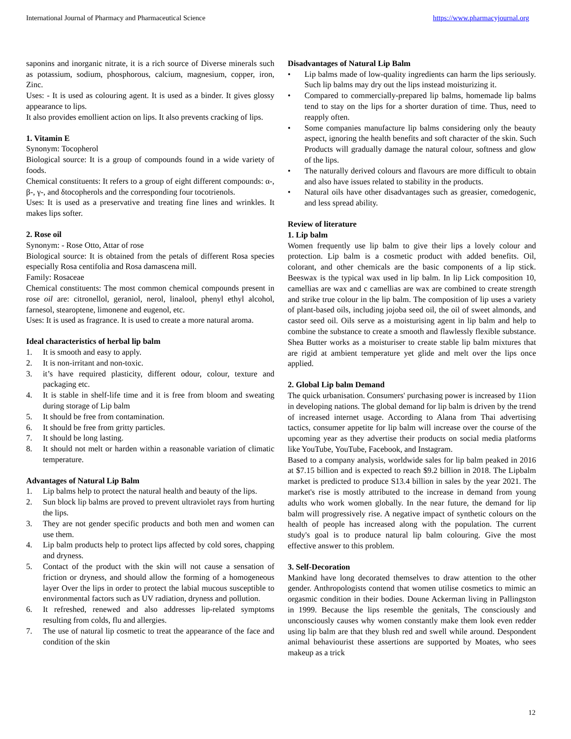International Journal of Pharmacy and Pharmaceutical Science https://www.pharmacyjournal.org
saponins and inorganic nitrate, it is a rich source of Diverse minerals such as potassium, sodium, phosphorous, calcium, magnesium, copper, iron, Zinc.
Uses: - It is used as colouring agent. It is used as a binder. It gives glossy appearance to lips.
It also provides emollient action on lips. It also prevents cracking of lips.
1. Vitamin E
Synonym: Tocopherol
Biological source: It is a group of compounds found in a wide variety of foods.
Chemical constituents: It refers to a group of eight different compounds: α-, β-, γ-, and δtocopherols and the corresponding four tocotrienols.
Uses: It is used as a preservative and treating fine lines and wrinkles. It makes lips softer.
2. Rose oil
Synonym: - Rose Otto, Attar of rose
Biological source: It is obtained from the petals of different Rosa species especially Rosa centifolia and Rosa damascena mill.
Family: Rosaceae
Chemical constituents: The most common chemical compounds present in rose oil are: citronellol, geraniol, nerol, linalool, phenyl ethyl alcohol, farnesol, stearoptene, limonene and eugenol, etc.
Uses: It is used as fragrance. It is used to create a more natural aroma.
Ideal characteristics of herbal lip balm
1. It is smooth and easy to apply.
2. It is non-irritant and non-toxic.
3. it’s have required plasticity, different odour, colour, texture and packaging etc.
4. It is stable in shelf-life time and it is free from bloom and sweating during storage of Lip balm
5. It should be free from contamination.
6. It should be free from gritty particles.
7. It should be long lasting.
8. It should not melt or harden within a reasonable variation of climatic temperature.
Advantages of Natural Lip Balm
1. Lip balms help to protect the natural health and beauty of the lips.
2. Sun block lip balms are proved to prevent ultraviolet rays from hurting the lips.
3. They are not gender specific products and both men and women can use them.
4. Lip balm products help to protect lips affected by cold sores, chapping and dryness.
5. Contact of the product with the skin will not cause a sensation of friction or dryness, and should allow the forming of a homogeneous layer Over the lips in order to protect the labial mucous susceptible to environmental factors such as UV radiation, dryness and pollution.
6. It refreshed, renewed and also addresses lip-related symptoms resulting from colds, flu and allergies.
7. The use of natural lip cosmetic to treat the appearance of the face and condition of the skin
Disadvantages of Natural Lip Balm
• Lip balms made of low-quality ingredients can harm the lips seriously. Such lip balms may dry out the lips instead moisturizing it.
• Compared to commercially-prepared lip balms, homemade lip balms tend to stay on the lips for a shorter duration of time. Thus, need to reapply often.
• Some companies manufacture lip balms considering only the beauty aspect, ignoring the health benefits and soft character of the skin. Such Products will gradually damage the natural colour, softness and glow of the lips.
• The naturally derived colours and flavours are more difficult to obtain and also have issues related to stability in the products.
• Natural oils have other disadvantages such as greasier, comedogenic, and less spread ability.
Review of literature
1. Lip balm
Women frequently use lip balm to give their lips a lovely colour and protection. Lip balm is a cosmetic product with added benefits. Oil, colorant, and other chemicals are the basic components of a lip stick. Beeswax is the typical wax used in lip balm. In lip Lick composition 10, camellias are wax and c camellias are wax are combined to create strength and strike true colour in the lip balm. The composition of lip uses a variety of plant-based oils, including jojoba seed oil, the oil of sweet almonds, and castor seed oil. Oils serve as a moisturising agent in lip balm and help to combine the substance to create a smooth and flawlessly flexible substance. Shea Butter works as a moisturiser to create stable lip balm mixtures that are rigid at ambient temperature yet glide and melt over the lips once applied.
2. Global Lip balm Demand
The quick urbanisation. Consumers' purchasing power is increased by 11ion in developing nations. The global demand for lip balm is driven by the trend of increased internet usage. According to Alana from Thai advertising tactics, consumer appetite for lip balm will increase over the course of the upcoming year as they advertise their products on social media platforms like YouTube, YouTube, Facebook, and Instagram.
Based to a company analysis, worldwide sales for lip balm peaked in 2016 at $7.15 billion and is expected to reach $9.2 billion in 2018. The Lipbalm market is predicted to produce S13.4 billion in sales by the year 2021. The market's rise is mostly attributed to the increase in demand from young adults who work women globally. In the near future, the demand for lip balm will progressively rise. A negative impact of synthetic colours on the health of people has increased along with the population. The current study's goal is to produce natural lip balm colouring. Give the most effective answer to this problem.
3. Self-Decoration
Mankind have long decorated themselves to draw attention to the other gender. Anthropologists contend that women utilise cosmetics to mimic an orgasmic condition in their bodies. Doune Ackerman living in Pallingston in 1999. Because the lips resemble the genitals, The consciously and unconsciously causes why women constantly make them look even redder using lip balm are that they blush red and swell while around. Despondent animal behaviourist these assertions are supported by Moates, who sees makeup as a trick
12